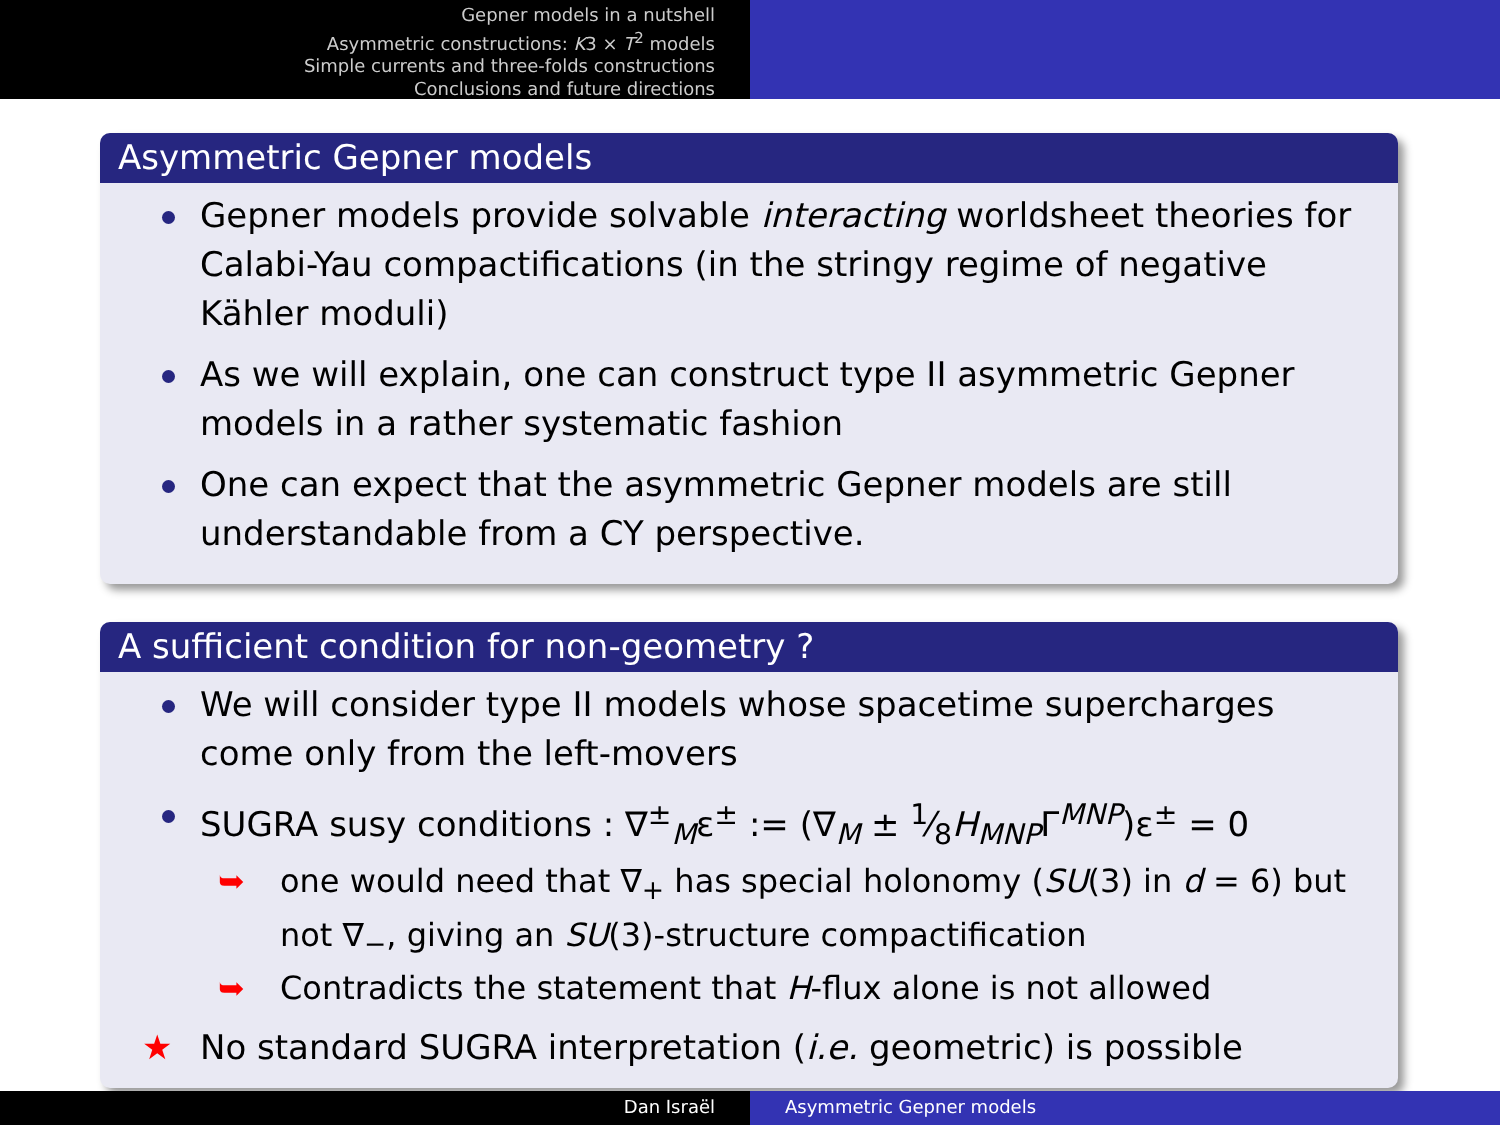Gepner models in a nutshell
Asymmetric constructions: K3 × T<sup>2</sup> models
Simple currents and three-folds constructions
Conclusions and future directions
Asymmetric Gepner models
Gepner models provide solvable interacting worldsheet theories for Calabi-Yau compactifications (in the stringy regime of negative Kähler moduli)
As we will explain, one can construct type II asymmetric Gepner models in a rather systematic fashion
One can expect that the asymmetric Gepner models are still understandable from a CY perspective.
A sufficient condition for non-geometry ?
We will consider type II models whose spacetime supercharges come only from the left-movers
SUGRA susy conditions : ∇<sup>±</sup><sub>M</sub>ε<sup>±</sup> := (∇<sub>M</sub> ± 1⁄8H<sub>MNP</sub>Γ<sup>MNP</sup>)ε<sup>±</sup> = 0
➥ one would need that ∇<sub>+</sub> has special holonomy (SU(3) in d = 6) but not ∇<sub>−</sub>, giving an SU(3)-structure compactification
➥ Contradicts the statement that H-flux alone is not allowed
★ No standard SUGRA interpretation (i.e. geometric) is possible
Dan Israël Asymmetric Gepner models